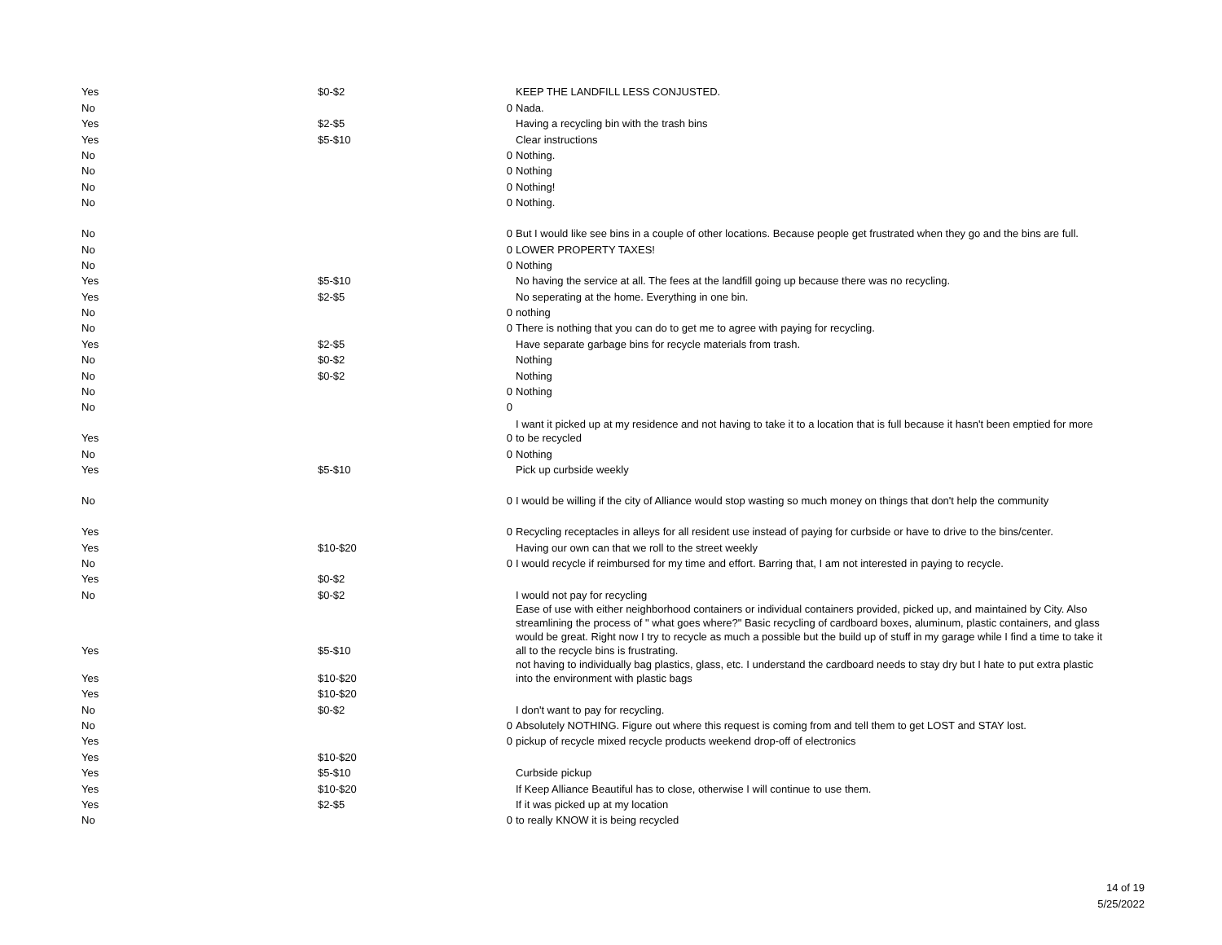| Yes | $0-$2 | | KEEP THE LANDFILL LESS CONJUSTED. |
| No | | 0 | Nada. |
| Yes | $2-$5 | | Having a recycling bin with the trash bins |
| Yes | $5-$10 | | Clear instructions |
| No | | 0 | Nothing. |
| No | | 0 | Nothing |
| No | | 0 | Nothing! |
| No | | 0 | Nothing. |
| No | | 0 | But I would like see bins in a couple of other locations. Because people get frustrated when they go and the bins are full. |
| No | | 0 | LOWER PROPERTY TAXES! |
| No | | 0 | Nothing |
| Yes | $5-$10 | | No having the service at all. The fees at the landfill going up because there was no recycling. |
| Yes | $2-$5 | | No seperating at the home. Everything in one bin. |
| No | | 0 | nothing |
| No | | 0 | There is nothing that you can do to get me to agree with paying for recycling. |
| Yes | $2-$5 | | Have separate garbage bins for recycle materials from trash. |
| No | $0-$2 | | Nothing |
| No | $0-$2 | | Nothing |
| No | | 0 | Nothing |
| No | | 0 | |
| Yes | | 0 | I want it picked up at my residence and not having to take it to a location that is full because it hasn't been emptied for more to be recycled |
| No | | 0 | Nothing |
| Yes | $5-$10 | | Pick up curbside weekly |
| No | | 0 | I would be willing if the city of Alliance would stop wasting so much money on things that don't help the community |
| Yes | | 0 | Recycling receptacles in alleys for all resident use instead of paying for curbside or have to drive to the bins/center. |
| Yes | $10-$20 | | Having our own can that we roll to the street weekly |
| No | | 0 | I would recycle if reimbursed for my time and effort. Barring that, I am not interested in paying to recycle. |
| Yes | $0-$2 | | |
| No | $0-$2 | | I would not pay for recycling |
| Yes | $5-$10 | | Ease of use with either neighborhood containers or individual containers provided, picked up, and maintained by City. Also streamlining the process of " what goes where?" Basic recycling of cardboard boxes, aluminum, plastic containers, and glass would be great. Right now I try to recycle as much a possible but the build up of stuff in my garage while I find a time to take it all to the recycle bins is frustrating. |
| Yes | $10-$20 | | not having to individually bag plastics, glass, etc. I understand the cardboard needs to stay dry but I hate to put extra plastic into the environment with plastic bags |
| Yes | $10-$20 | | |
| No | $0-$2 | | I don't want to pay for recycling. |
| No | | 0 | Absolutely NOTHING. Figure out where this request is coming from and tell them to get LOST and STAY lost. |
| Yes | | 0 | pickup of recycle mixed recycle products weekend drop-off of electronics |
| Yes | $10-$20 | | |
| Yes | $5-$10 | | Curbside pickup |
| Yes | $10-$20 | | If Keep Alliance Beautiful has to close, otherwise I will continue to use them. |
| Yes | $2-$5 | | If it was picked up at my location |
| No | | 0 | to really KNOW it is being recycled |
14 of 19
5/25/2022